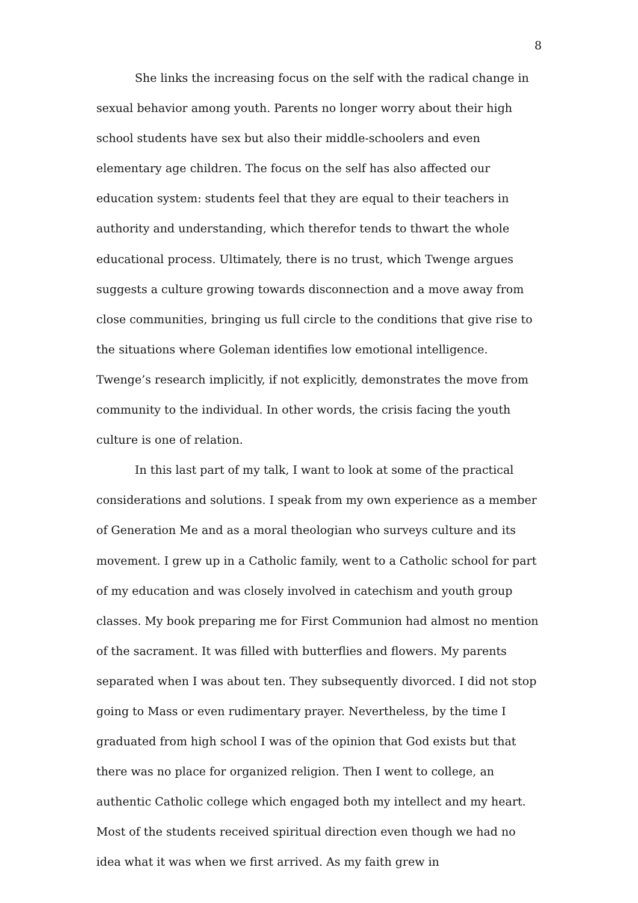8
She links the increasing focus on the self with the radical change in sexual behavior among youth. Parents no longer worry about their high school students have sex but also their middle-schoolers and even elementary age children. The focus on the self has also affected our education system: students feel that they are equal to their teachers in authority and understanding, which therefor tends to thwart the whole educational process. Ultimately, there is no trust, which Twenge argues suggests a culture growing towards disconnection and a move away from close communities, bringing us full circle to the conditions that give rise to the situations where Goleman identifies low emotional intelligence. Twenge’s research implicitly, if not explicitly, demonstrates the move from community to the individual. In other words, the crisis facing the youth culture is one of relation.
In this last part of my talk, I want to look at some of the practical considerations and solutions. I speak from my own experience as a member of Generation Me and as a moral theologian who surveys culture and its movement. I grew up in a Catholic family, went to a Catholic school for part of my education and was closely involved in catechism and youth group classes. My book preparing me for First Communion had almost no mention of the sacrament. It was filled with butterflies and flowers. My parents separated when I was about ten. They subsequently divorced. I did not stop going to Mass or even rudimentary prayer. Nevertheless, by the time I graduated from high school I was of the opinion that God exists but that there was no place for organized religion. Then I went to college, an authentic Catholic college which engaged both my intellect and my heart. Most of the students received spiritual direction even though we had no idea what it was when we first arrived. As my faith grew in